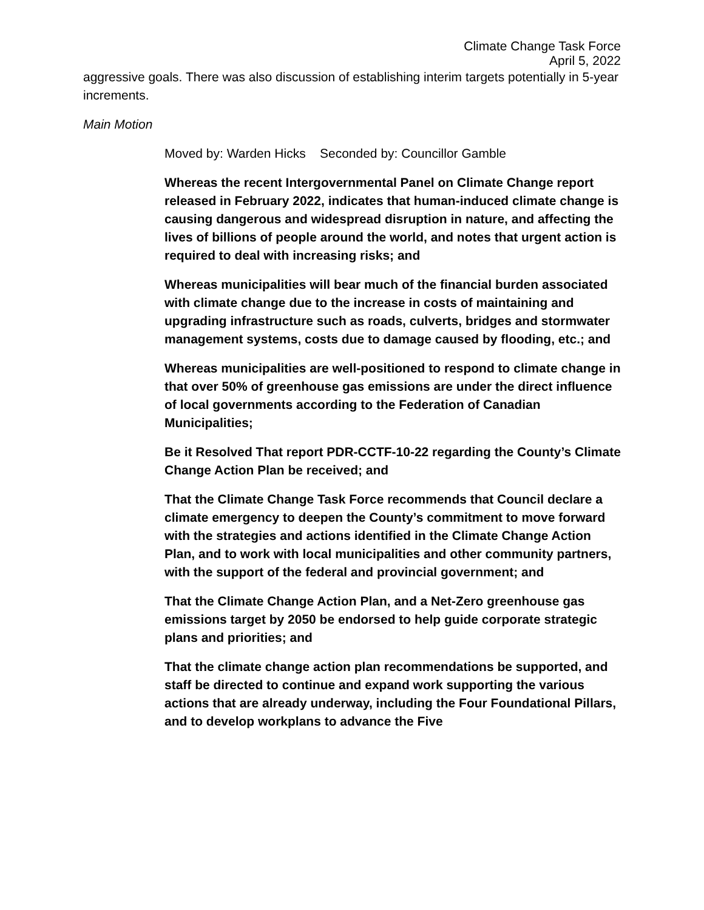Climate Change Task Force
April 5, 2022
aggressive goals. There was also discussion of establishing interim targets potentially in 5-year increments.
Main Motion
Moved by: Warden Hicks Seconded by: Councillor Gamble
Whereas the recent Intergovernmental Panel on Climate Change report released in February 2022, indicates that human-induced climate change is causing dangerous and widespread disruption in nature, and affecting the lives of billions of people around the world, and notes that urgent action is required to deal with increasing risks; and
Whereas municipalities will bear much of the financial burden associated with climate change due to the increase in costs of maintaining and upgrading infrastructure such as roads, culverts, bridges and stormwater management systems, costs due to damage caused by flooding, etc.; and
Whereas municipalities are well-positioned to respond to climate change in that over 50% of greenhouse gas emissions are under the direct influence of local governments according to the Federation of Canadian Municipalities;
Be it Resolved That report PDR-CCTF-10-22 regarding the County’s Climate Change Action Plan be received; and
That the Climate Change Task Force recommends that Council declare a climate emergency to deepen the County’s commitment to move forward with the strategies and actions identified in the Climate Change Action Plan, and to work with local municipalities and other community partners, with the support of the federal and provincial government; and
That the Climate Change Action Plan, and a Net-Zero greenhouse gas emissions target by 2050 be endorsed to help guide corporate strategic plans and priorities; and
That the climate change action plan recommendations be supported, and staff be directed to continue and expand work supporting the various actions that are already underway, including the Four Foundational Pillars, and to develop workplans to advance the Five